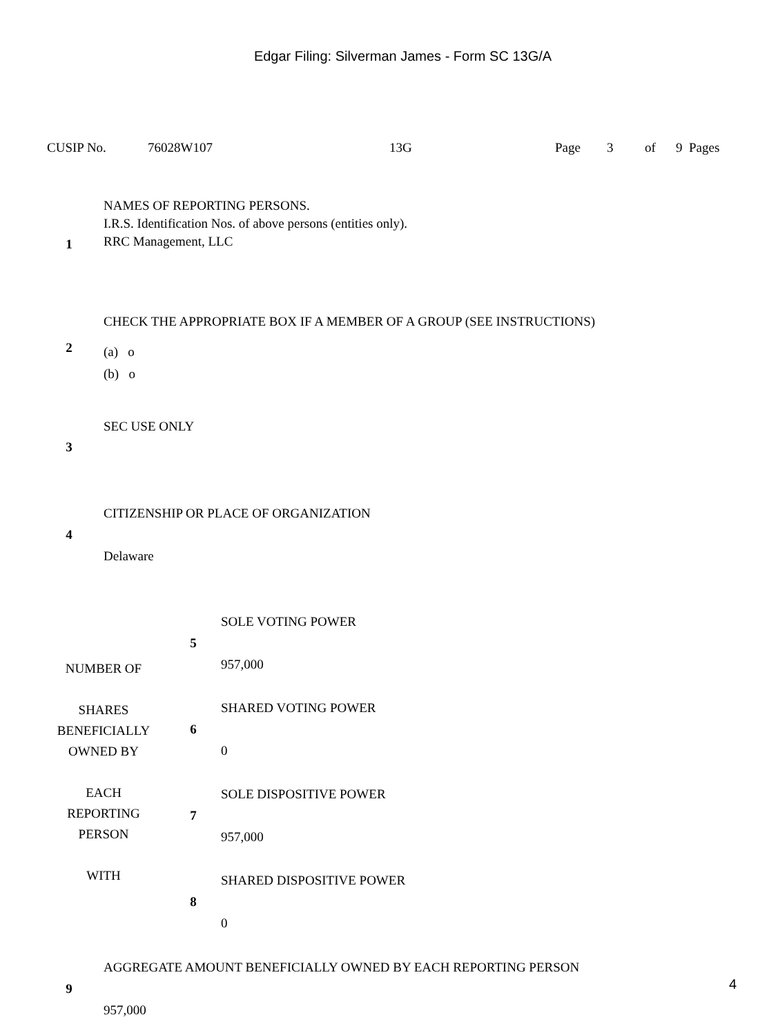Edgar Filing: Silverman James - Form SC 13G/A
CUSIP No. 76028W107 13G Page 3 of 9 Pages
| 1 | NAMES OF REPORTING PERSONS. I.R.S. Identification Nos. of above persons (entities only). RRC Management, LLC |
| 2 | CHECK THE APPROPRIATE BOX IF A MEMBER OF A GROUP (SEE INSTRUCTIONS) (a) o (b) o |
| 3 | SEC USE ONLY |
| 4 | CITIZENSHIP OR PLACE OF ORGANIZATION Delaware |
| NUMBER OF SHARES BENEFICIALLY OWNED BY EACH REPORTING PERSON WITH | 5 | SOLE VOTING POWER 957,000 |
| | 6 | SHARED VOTING POWER 0 |
| | 7 | SOLE DISPOSITIVE POWER 957,000 |
| | 8 | SHARED DISPOSITIVE POWER 0 |
| 9 | AGGREGATE AMOUNT BENEFICIALLY OWNED BY EACH REPORTING PERSON 957,000 |
4